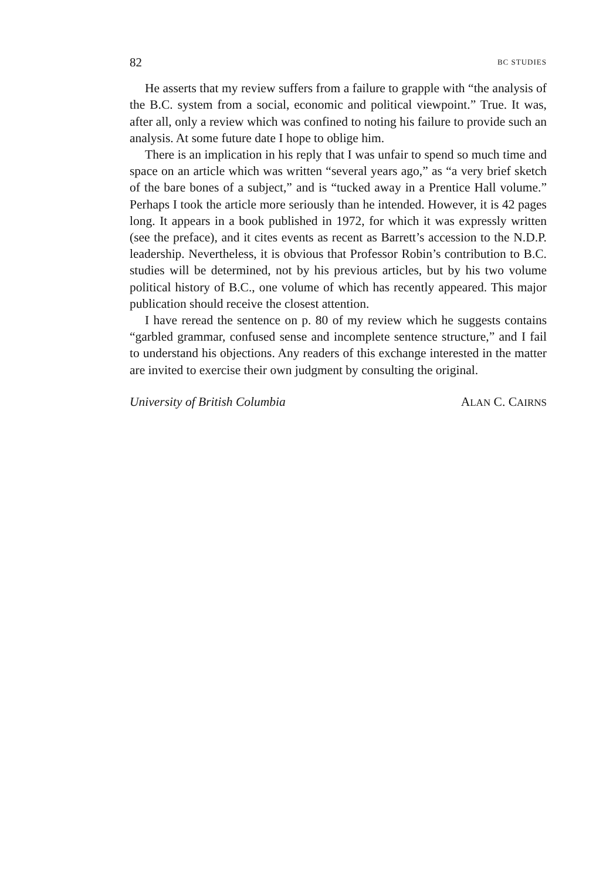82 BC STUDIES
He asserts that my review suffers from a failure to grapple with “the analysis of the B.C. system from a social, economic and political viewpoint.” True. It was, after all, only a review which was confined to noting his failure to provide such an analysis. At some future date I hope to oblige him.
There is an implication in his reply that I was unfair to spend so much time and space on an article which was written “several years ago,” as “a very brief sketch of the bare bones of a subject,” and is “tucked away in a Prentice Hall volume.” Perhaps I took the article more seriously than he intended. However, it is 42 pages long. It appears in a book published in 1972, for which it was expressly written (see the preface), and it cites events as recent as Barrett’s accession to the N.D.P. leadership. Nevertheless, it is obvious that Professor Robin’s contribution to B.C. studies will be determined, not by his previous articles, but by his two volume political history of B.C., one volume of which has recently appeared. This major publication should receive the closest attention.
I have reread the sentence on p. 80 of my review which he suggests contains “garbled grammar, confused sense and incomplete sentence structure,” and I fail to understand his objections. Any readers of this exchange interested in the matter are invited to exercise their own judgment by consulting the original.
University of British Columbia ALAN C. CAIRNS